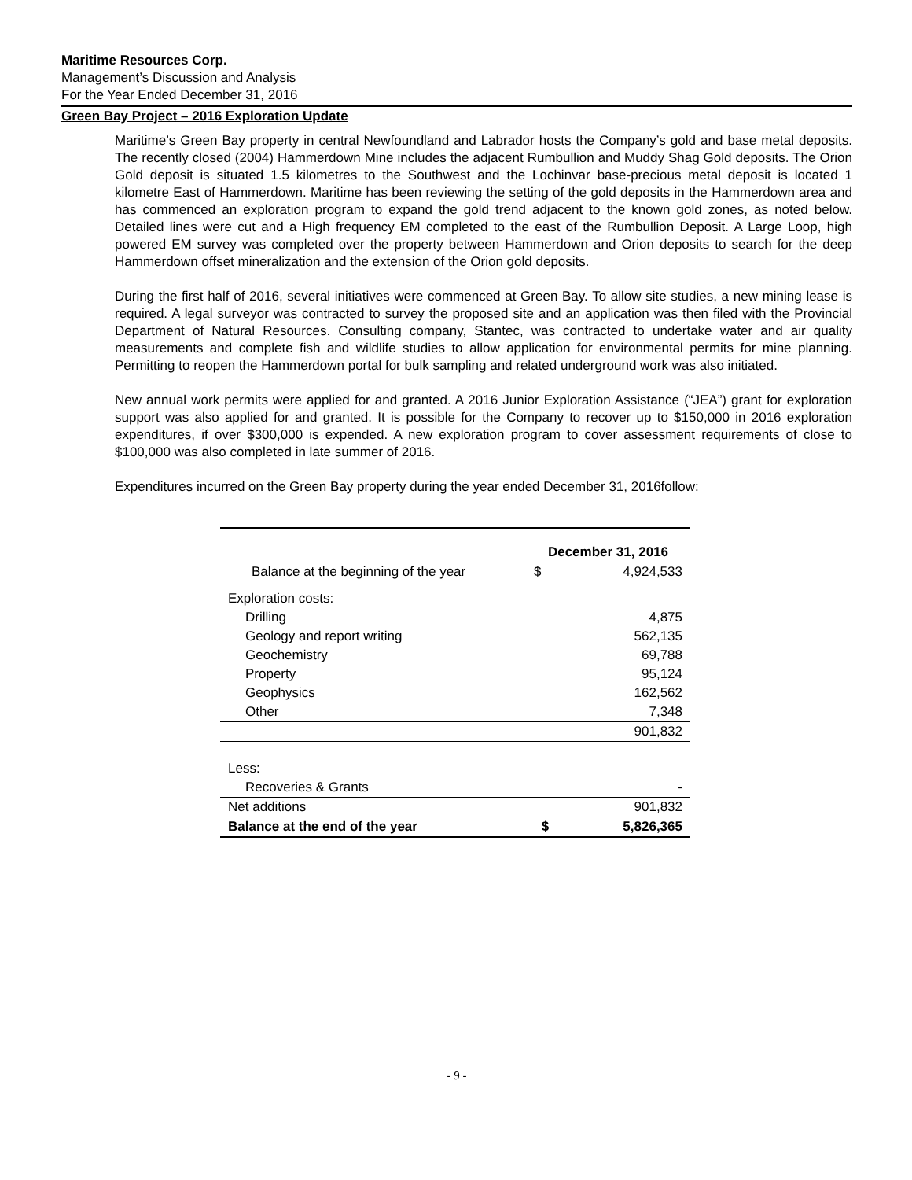Maritime Resources Corp.
Management’s Discussion and Analysis
For the Year Ended December 31, 2016
Green Bay Project – 2016 Exploration Update
Maritime’s Green Bay property in central Newfoundland and Labrador hosts the Company’s gold and base metal deposits. The recently closed (2004) Hammerdown Mine includes the adjacent Rumbullion and Muddy Shag Gold deposits. The Orion Gold deposit is situated 1.5 kilometres to the Southwest and the Lochinvar base-precious metal deposit is located 1 kilometre East of Hammerdown. Maritime has been reviewing the setting of the gold deposits in the Hammerdown area and has commenced an exploration program to expand the gold trend adjacent to the known gold zones, as noted below. Detailed lines were cut and a High frequency EM completed to the east of the Rumbullion Deposit. A Large Loop, high powered EM survey was completed over the property between Hammerdown and Orion deposits to search for the deep Hammerdown offset mineralization and the extension of the Orion gold deposits.
During the first half of 2016, several initiatives were commenced at Green Bay. To allow site studies, a new mining lease is required. A legal surveyor was contracted to survey the proposed site and an application was then filed with the Provincial Department of Natural Resources. Consulting company, Stantec, was contracted to undertake water and air quality measurements and complete fish and wildlife studies to allow application for environmental permits for mine planning. Permitting to reopen the Hammerdown portal for bulk sampling and related underground work was also initiated.
New annual work permits were applied for and granted. A 2016 Junior Exploration Assistance (“JEA”) grant for exploration support was also applied for and granted. It is possible for the Company to recover up to $150,000 in 2016 exploration expenditures, if over $300,000 is expended. A new exploration program to cover assessment requirements of close to $100,000 was also completed in late summer of 2016.
Expenditures incurred on the Green Bay property during the year ended December 31, 2016follow:
| | December 31, 2016 | |
| Balance at the beginning of the year | $ | 4,924,533 |
| Exploration costs: | | |
| Drilling | | 4,875 |
| Geology and report writing | | 562,135 |
| Geochemistry | | 69,788 |
| Property | | 95,124 |
| Geophysics | | 162,562 |
| Other | | 7,348 |
| | | 901,832 |
| Less: | | |
| Recoveries & Grants | | - |
| Net additions | | 901,832 |
| Balance at the end of the year | $ | 5,826,365 |
- 9 -